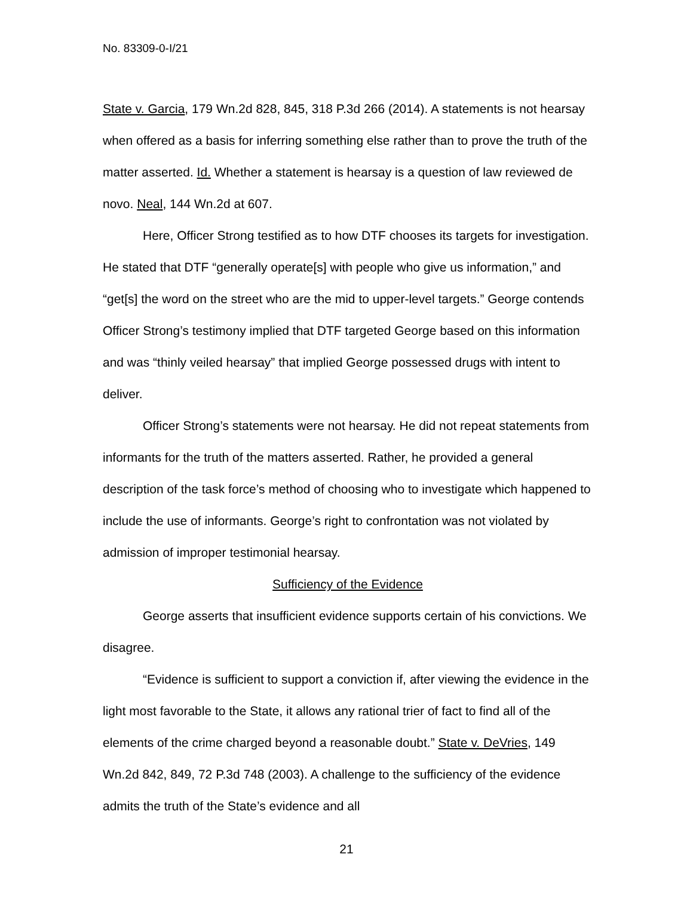No. 83309-0-I/21
State v. Garcia, 179 Wn.2d 828, 845, 318 P.3d 266 (2014). A statements is not hearsay when offered as a basis for inferring something else rather than to prove the truth of the matter asserted. Id. Whether a statement is hearsay is a question of law reviewed de novo. Neal, 144 Wn.2d at 607.
Here, Officer Strong testified as to how DTF chooses its targets for investigation. He stated that DTF “generally operate[s] with people who give us information,” and “get[s] the word on the street who are the mid to upper-level targets.” George contends Officer Strong’s testimony implied that DTF targeted George based on this information and was “thinly veiled hearsay” that implied George possessed drugs with intent to deliver.
Officer Strong’s statements were not hearsay. He did not repeat statements from informants for the truth of the matters asserted. Rather, he provided a general description of the task force’s method of choosing who to investigate which happened to include the use of informants. George’s right to confrontation was not violated by admission of improper testimonial hearsay.
Sufficiency of the Evidence
George asserts that insufficient evidence supports certain of his convictions. We disagree.
“Evidence is sufficient to support a conviction if, after viewing the evidence in the light most favorable to the State, it allows any rational trier of fact to find all of the elements of the crime charged beyond a reasonable doubt.” State v. DeVries, 149 Wn.2d 842, 849, 72 P.3d 748 (2003). A challenge to the sufficiency of the evidence admits the truth of the State’s evidence and all
21